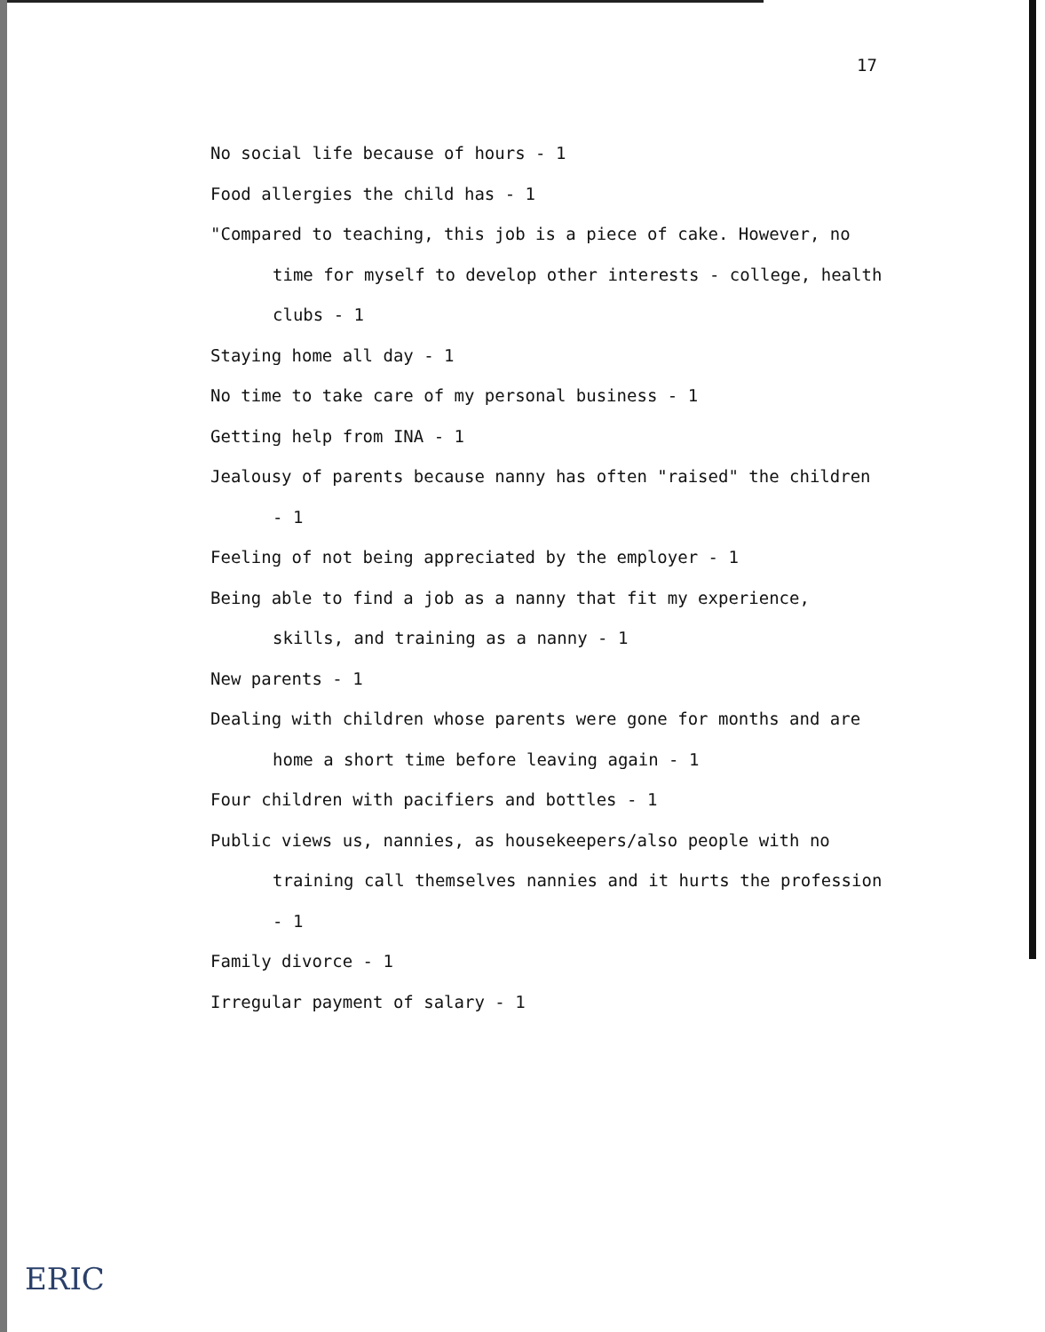17
No social life because of hours - 1
Food allergies the child has - 1
"Compared to teaching, this job is a piece of cake. However, no time for myself to develop other interests - college, health clubs - 1
Staying home all day - 1
No time to take care of my personal business - 1
Getting help from INA - 1
Jealousy of parents because nanny has often "raised" the children - 1
Feeling of not being appreciated by the employer - 1
Being able to find a job as a nanny that fit my experience, skills, and training as a nanny - 1
New parents - 1
Dealing with children whose parents were gone for months and are home a short time before leaving again - 1
Four children with pacifiers and bottles - 1
Public views us, nannies, as housekeepers/also people with no training call themselves nannies and it hurts the profession - 1
Family divorce - 1
Irregular payment of salary - 1
ERIC